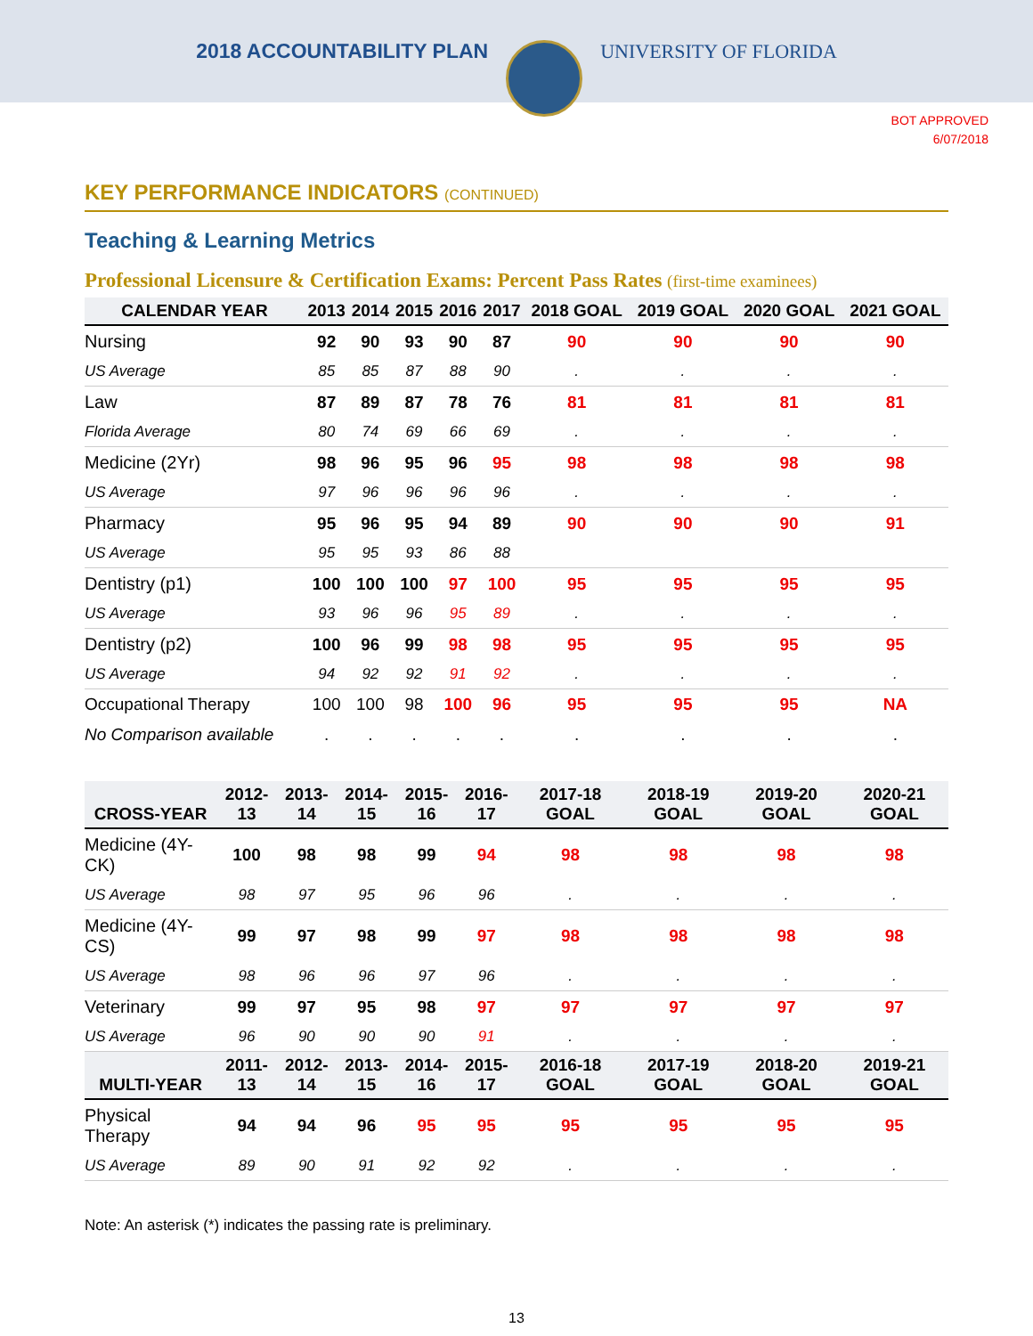2018 ACCOUNTABILITY PLAN UNIVERSITY OF FLORIDA
BOT APPROVED
6/07/2018
KEY PERFORMANCE INDICATORS (CONTINUED)
Teaching & Learning Metrics
Professional Licensure & Certification Exams: Percent Pass Rates (first-time examinees)
| CALENDAR YEAR | 2013 | 2014 | 2015 | 2016 | 2017 | 2018 GOAL | 2019 GOAL | 2020 GOAL | 2021 GOAL |
| --- | --- | --- | --- | --- | --- | --- | --- | --- | --- |
| Nursing | 92 | 90 | 93 | 90 | 87 | 90 | 90 | 90 | 90 |
| US Average | 85 | 85 | 87 | 88 | 90 | . | . | . | . |
| Law | 87 | 89 | 87 | 78 | 76 | 81 | 81 | 81 | 81 |
| Florida Average | 80 | 74 | 69 | 66 | 69 | . | . | . | . |
| Medicine (2Yr) | 98 | 96 | 95 | 96 | 95 | 98 | 98 | 98 | 98 |
| US Average | 97 | 96 | 96 | 96 | 96 | . | . | . | . |
| Pharmacy | 95 | 96 | 95 | 94 | 89 | 90 | 90 | 90 | 91 |
| US Average | 95 | 95 | 93 | 86 | 88 | | | | |
| Dentistry (p1) | 100 | 100 | 100 | 97 | 100 | 95 | 95 | 95 | 95 |
| US Average | 93 | 96 | 96 | 95 | 89 | . | . | . | . |
| Dentistry (p2) | 100 | 96 | 99 | 98 | 98 | 95 | 95 | 95 | 95 |
| US Average | 94 | 92 | 92 | 91 | 92 | . | . | . | . |
| Occupational Therapy | 100 | 100 | 98 | 100 | 96 | 95 | 95 | 95 | NA |
| No Comparison available | . | . | . | . | . | . | . | . | . |
| CROSS-YEAR | 2012-13 | 2013-14 | 2014-15 | 2015-16 | 2016-17 | 2017-18 GOAL | 2018-19 GOAL | 2019-20 GOAL | 2020-21 GOAL |
| --- | --- | --- | --- | --- | --- | --- | --- | --- | --- |
| Medicine (4Y-CK) | 100 | 98 | 98 | 99 | 94 | 98 | 98 | 98 | 98 |
| US Average | 98 | 97 | 95 | 96 | 96 | . | . | . | . |
| Medicine (4Y-CS) | 99 | 97 | 98 | 99 | 97 | 98 | 98 | 98 | 98 |
| US Average | 98 | 96 | 96 | 97 | 96 | . | . | . | . |
| Veterinary | 99 | 97 | 95 | 98 | 97 | 97 | 97 | 97 | 97 |
| US Average | 96 | 90 | 90 | 90 | 91 | . | . | . | . |
| MULTI-YEAR | 2011-13 | 2012-14 | 2013-15 | 2014-16 | 2015-17 | 2016-18 GOAL | 2017-19 GOAL | 2018-20 GOAL | 2019-21 GOAL |
| Physical Therapy | 94 | 94 | 96 | 95 | 95 | 95 | 95 | 95 | 95 |
| US Average | 89 | 90 | 91 | 92 | 92 | . | . | . | . |
Note: An asterisk (*) indicates the passing rate is preliminary.
13